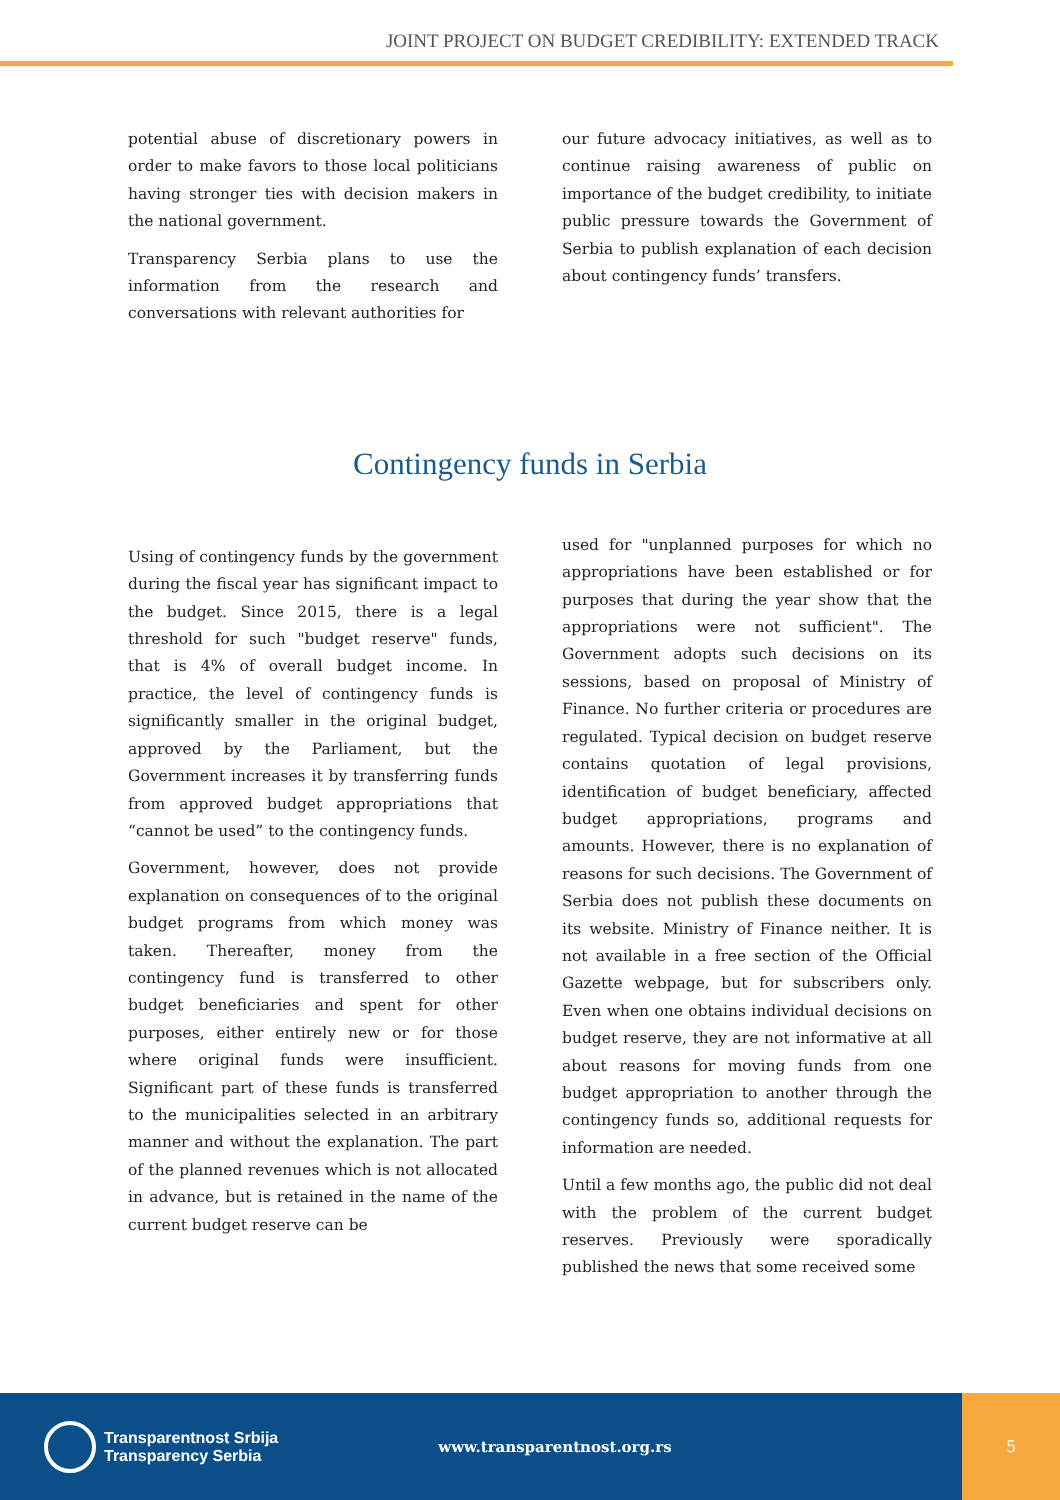JOINT PROJECT ON BUDGET CREDIBILITY: EXTENDED TRACK
potential abuse of discretionary powers in order to make favors to those local politicians having stronger ties with decision makers in the national government.
Transparency Serbia plans to use the information from the research and conversations with relevant authorities for
our future advocacy initiatives, as well as to continue raising awareness of public on importance of the budget credibility, to initiate public pressure towards the Government of Serbia to publish explanation of each decision about contingency funds’ transfers.
Contingency funds in Serbia
Using of contingency funds by the government during the fiscal year has significant impact to the budget. Since 2015, there is a legal threshold for such "budget reserve" funds, that is 4% of overall budget income. In practice, the level of contingency funds is significantly smaller in the original budget, approved by the Parliament, but the Government increases it by transferring funds from approved budget appropriations that “cannot be used” to the contingency funds.
Government, however, does not provide explanation on consequences of to the original budget programs from which money was taken. Thereafter, money from the contingency fund is transferred to other budget beneficiaries and spent for other purposes, either entirely new or for those where original funds were insufficient. Significant part of these funds is transferred to the municipalities selected in an arbitrary manner and without the explanation. The part of the planned revenues which is not allocated in advance, but is retained in the name of the current budget reserve can be
used for "unplanned purposes for which no appropriations have been established or for purposes that during the year show that the appropriations were not sufficient". The Government adopts such decisions on its sessions, based on proposal of Ministry of Finance. No further criteria or procedures are regulated. Typical decision on budget reserve contains quotation of legal provisions, identification of budget beneficiary, affected budget appropriations, programs and amounts. However, there is no explanation of reasons for such decisions. The Government of Serbia does not publish these documents on its website. Ministry of Finance neither. It is not available in a free section of the Official Gazette webpage, but for subscribers only. Even when one obtains individual decisions on budget reserve, they are not informative at all about reasons for moving funds from one budget appropriation to another through the contingency funds so, additional requests for information are needed.
Until a few months ago, the public did not deal with the problem of the current budget reserves. Previously were sporadically published the news that some received some
Transparentnost Srbija
Transparency Serbia
www.transparentnost.org.rs
5